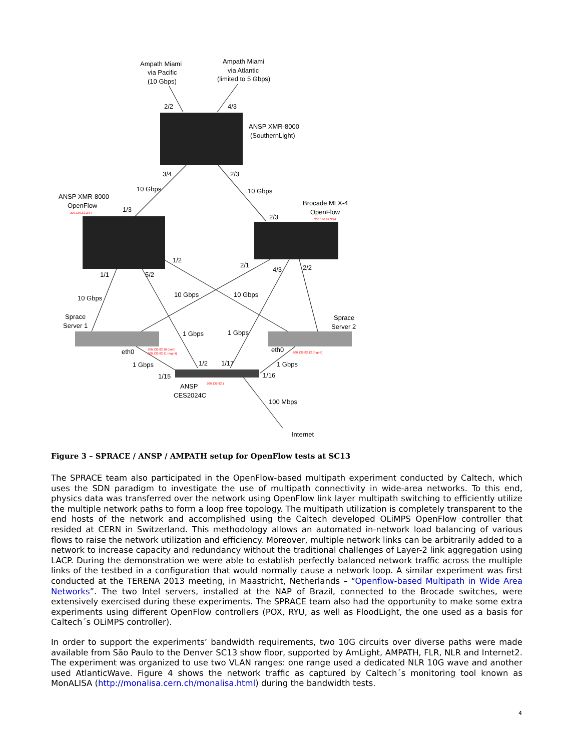Ampath Miami
via Pacific
(10 Gbps)
Ampath Miami
via Atlantic
(limited to 5 Gbps)
2/2
4/3
ANSP XMR-8000
(SouthernLight)
3/4
2/3
10 Gbps
10 Gbps
ANSP XMR-8000
OpenFlow
200.136.82.2/24
1/3
Brocade MLX-4
OpenFlow
200.136.82.3/24
2/3
1/2
2/1
4/3
2/2
1/1
5/2
10 Gbps
10 Gbps
10 Gbps
Sprace
Server 1
Sprace
Server 2
1 Gbps
1 Gbps
eth0
eth0
200.136.82.10 (cntrl)
200.136.82.11 (mgmt)
200.136.82.12 (mgmt)
1 Gbps
1 Gbps
1/2
1/17
1/15
1/16
ANSP
CES2024C
200.136.82.1
100 Mbps
Internet
Figure 3 – SPRACE / ANSP / AMPATH setup for OpenFlow tests at SC13
The SPRACE team also participated in the OpenFlow-based multipath experiment conducted by Caltech, which uses the SDN paradigm to investigate the use of multipath connectivity in wide-area networks. To this end, physics data was transferred over the network using OpenFlow link layer multipath switching to efficiently utilize the multiple network paths to form a loop free topology. The multipath utilization is completely transparent to the end hosts of the network and accomplished using the Caltech developed OLiMPS OpenFlow controller that resided at CERN in Switzerland. This methodology allows an automated in-network load balancing of various flows to raise the network utilization and efficiency. Moreover, multiple network links can be arbitrarily added to a network to increase capacity and redundancy without the traditional challenges of Layer-2 link aggregation using LACP. During the demonstration we were able to establish perfectly balanced network traffic across the multiple links of the testbed in a configuration that would normally cause a network loop. A similar experiment was first conducted at the TERENA 2013 meeting, in Maastricht, Netherlands – “Openflow-based Multipath in Wide Area Networks”. The two Intel servers, installed at the NAP of Brazil, connected to the Brocade switches, were extensively exercised during these experiments. The SPRACE team also had the opportunity to make some extra experiments using different OpenFlow controllers (POX, RYU, as well as FloodLight, the one used as a basis for Caltech´s OLiMPS controller).
In order to support the experiments’ bandwidth requirements, two 10G circuits over diverse paths were made available from São Paulo to the Denver SC13 show floor, supported by AmLight, AMPATH, FLR, NLR and Internet2. The experiment was organized to use two VLAN ranges: one range used a dedicated NLR 10G wave and another used AtlanticWave. Figure 4 shows the network traffic as captured by Caltech´s monitoring tool known as MonALISA (http://monalisa.cern.ch/monalisa.html) during the bandwidth tests.
4